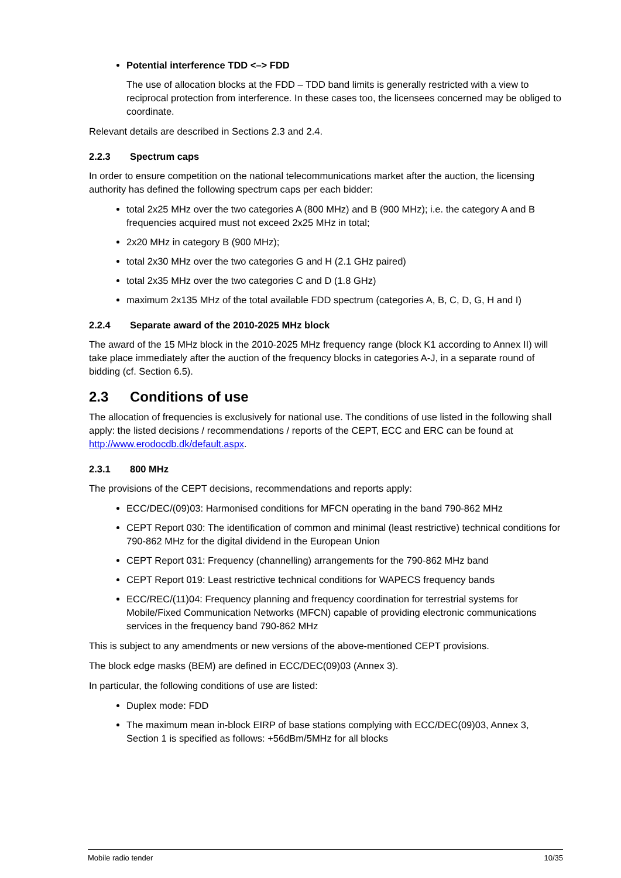Potential interference TDD <–> FDD
The use of allocation blocks at the FDD – TDD band limits is generally restricted with a view to reciprocal protection from interference. In these cases too, the licensees concerned may be obliged to coordinate.
Relevant details are described in Sections 2.3 and 2.4.
2.2.3 Spectrum caps
In order to ensure competition on the national telecommunications market after the auction, the licensing authority has defined the following spectrum caps per each bidder:
total 2x25 MHz over the two categories A (800 MHz) and B (900 MHz); i.e. the category A and B frequencies acquired must not exceed 2x25 MHz in total;
2x20 MHz in category B (900 MHz);
total 2x30 MHz over the two categories G and H (2.1 GHz paired)
total 2x35 MHz over the two categories C and D (1.8 GHz)
maximum 2x135 MHz of the total available FDD spectrum (categories A, B, C, D, G, H and I)
2.2.4 Separate award of the 2010-2025 MHz block
The award of the 15 MHz block in the 2010-2025 MHz frequency range (block K1 according to Annex II) will take place immediately after the auction of the frequency blocks in categories A-J, in a separate round of bidding (cf. Section 6.5).
2.3 Conditions of use
The allocation of frequencies is exclusively for national use. The conditions of use listed in the following shall apply: the listed decisions / recommendations / reports of the CEPT, ECC and ERC can be found at http://www.erodocdb.dk/default.aspx.
2.3.1 800 MHz
The provisions of the CEPT decisions, recommendations and reports apply:
ECC/DEC/(09)03: Harmonised conditions for MFCN operating in the band 790-862 MHz
CEPT Report 030: The identification of common and minimal (least restrictive) technical conditions for 790-862 MHz for the digital dividend in the European Union
CEPT Report 031: Frequency (channelling) arrangements for the 790-862 MHz band
CEPT Report 019: Least restrictive technical conditions for WAPECS frequency bands
ECC/REC/(11)04: Frequency planning and frequency coordination for terrestrial systems for Mobile/Fixed Communication Networks (MFCN) capable of providing electronic communications services in the frequency band 790-862 MHz
This is subject to any amendments or new versions of the above-mentioned CEPT provisions.
The block edge masks (BEM) are defined in ECC/DEC(09)03 (Annex 3).
In particular, the following conditions of use are listed:
Duplex mode: FDD
The maximum mean in-block EIRP of base stations complying with ECC/DEC(09)03, Annex 3, Section 1 is specified as follows: +56dBm/5MHz for all blocks
Mobile radio tender 10/35